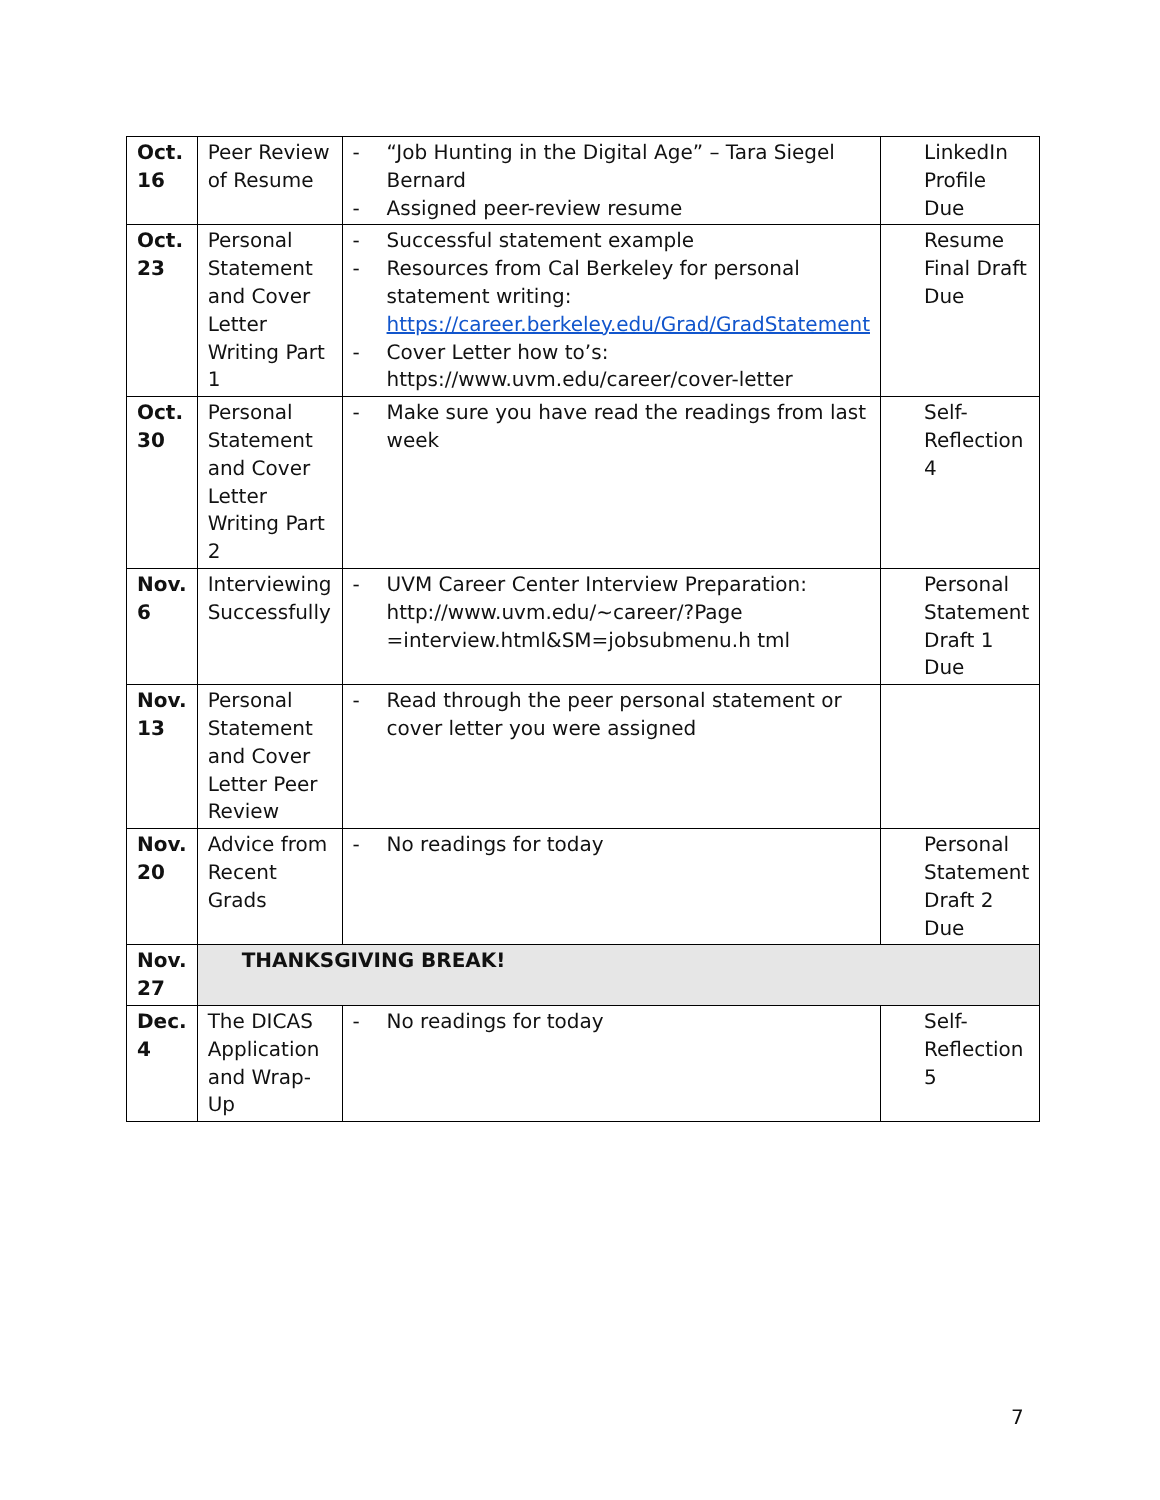| Oct. 16 | Peer Review of Resume | - “Job Hunting in the Digital Age” – Tara Siegel Bernard - Assigned peer-review resume | LinkedIn Profile Due |
| Oct. 23 | Personal Statement and Cover Letter Writing Part 1 | - Successful statement example - Resources from Cal Berkeley for personal statement writing: https://career.berkeley.edu/Grad/GradStatement - Cover Letter how to’s: https://www.uvm.edu/career/cover-letter | Resume Final Draft Due |
| Oct. 30 | Personal Statement and Cover Letter Writing Part 2 | - Make sure you have read the readings from last week | Self-Reflection 4 |
| Nov. 6 | Interviewing Successfully | - UVM Career Center Interview Preparation: http://www.uvm.edu/~career/?Page =interview.html&SM=jobsubmenu.h tml | Personal Statement Draft 1 Due |
| Nov. 13 | Personal Statement and Cover Letter Peer Review | - Read through the peer personal statement or cover letter you were assigned | |
| Nov. 20 | Advice from Recent Grads | - No readings for today | Personal Statement Draft 2 Due |
| Nov. 27 | THANKSGIVING BREAK! | | |
| Dec. 4 | The DICAS Application and Wrap-Up | - No readings for today | Self-Reflection 5 |
7